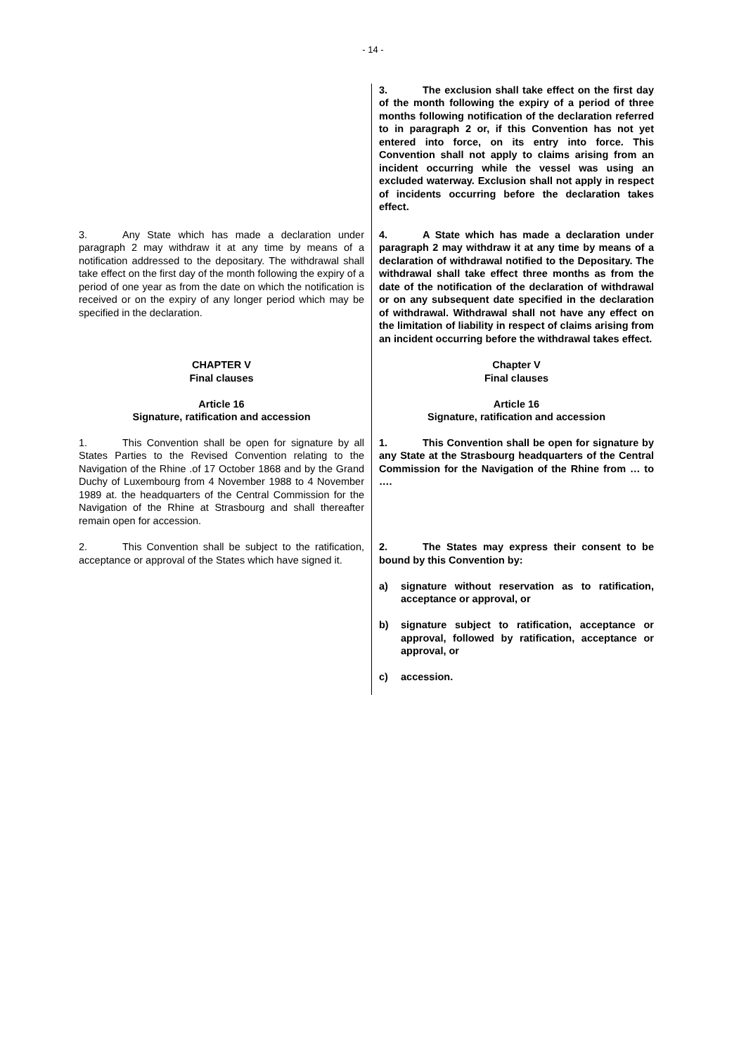- 14 -
| | 3. The exclusion shall take effect on the first day of the month following the expiry of a period of three months following notification of the declaration referred to in paragraph 2 or, if this Convention has not yet entered into force, on its entry into force. This Convention shall not apply to claims arising from an incident occurring while the vessel was using an excluded waterway. Exclusion shall not apply in respect of incidents occurring before the declaration takes effect. |
| 3. Any State which has made a declaration under paragraph 2 may withdraw it at any time by means of a notification addressed to the depositary. The withdrawal shall take effect on the first day of the month following the expiry of a period of one year as from the date on which the notification is received or on the expiry of any longer period which may be specified in the declaration. | 4. A State which has made a declaration under paragraph 2 may withdraw it at any time by means of a declaration of withdrawal notified to the Depositary. The withdrawal shall take effect three months as from the date of the notification of the declaration of withdrawal or on any subsequent date specified in the declaration of withdrawal. Withdrawal shall not have any effect on the limitation of liability in respect of claims arising from an incident occurring before the withdrawal takes effect. |
| CHAPTER V Final clauses Article 16 Signature, ratification and accession | Chapter V Final clauses Article 16 Signature, ratification and accession |
| 1. This Convention shall be open for signature by all States Parties to the Revised Convention relating to the Navigation of the Rhine .of 17 October 1868 and by the Grand Duchy of Luxembourg from 4 November 1988 to 4 November 1989 at. the headquarters of the Central Commission for the Navigation of the Rhine at Strasbourg and shall thereafter remain open for accession. | 1. This Convention shall be open for signature by any State at the Strasbourg headquarters of the Central Commission for the Navigation of the Rhine from … to …. |
| 2. This Convention shall be subject to the ratification, acceptance or approval of the States which have signed it. | 2. The States may express their consent to be bound by this Convention by: a) signature without reservation as to ratification, acceptance or approval, or b) signature subject to ratification, acceptance or approval, followed by ratification, acceptance or approval, or c) accession. |